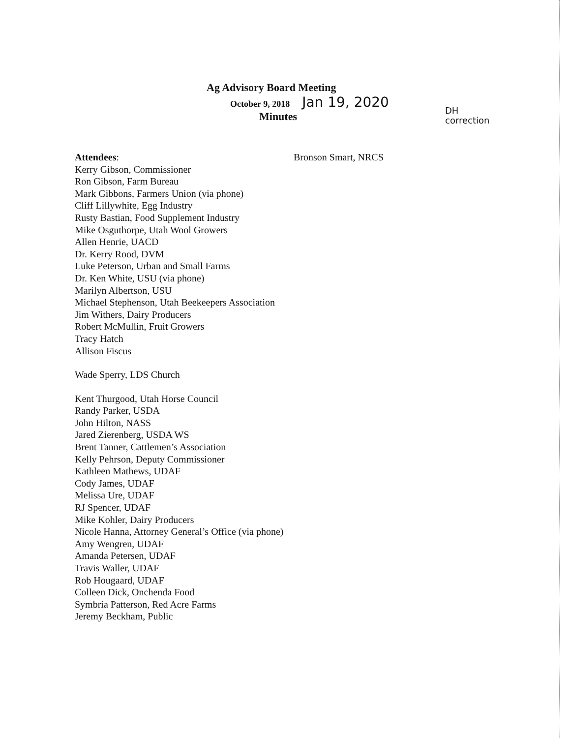Ag Advisory Board Meeting
October 9, 2018 Jan 19, 2020
Minutes
DH
correction
Attendees:
Kerry Gibson, Commissioner
Ron Gibson, Farm Bureau
Mark Gibbons, Farmers Union (via phone)
Cliff Lillywhite, Egg Industry
Rusty Bastian, Food Supplement Industry
Mike Osguthorpe, Utah Wool Growers
Allen Henrie, UACD
Dr. Kerry Rood, DVM
Luke Peterson, Urban and Small Farms
Dr. Ken White, USU (via phone)
Marilyn Albertson, USU
Michael Stephenson, Utah Beekeepers Association
Jim Withers, Dairy Producers
Robert McMullin, Fruit Growers
Tracy Hatch
Allison Fiscus
Wade Sperry, LDS Church
Kent Thurgood, Utah Horse Council
Randy Parker, USDA
John Hilton, NASS
Jared Zierenberg, USDA WS
Brent Tanner, Cattlemen’s Association
Kelly Pehrson, Deputy Commissioner
Kathleen Mathews, UDAF
Cody James, UDAF
Melissa Ure, UDAF
RJ Spencer, UDAF
Mike Kohler, Dairy Producers
Nicole Hanna, Attorney General’s Office (via phone)
Amy Wengren, UDAF
Amanda Petersen, UDAF
Travis Waller, UDAF
Rob Hougaard, UDAF
Colleen Dick, Onchenda Food
Symbria Patterson, Red Acre Farms
Jeremy Beckham, Public
Bronson Smart, NRCS